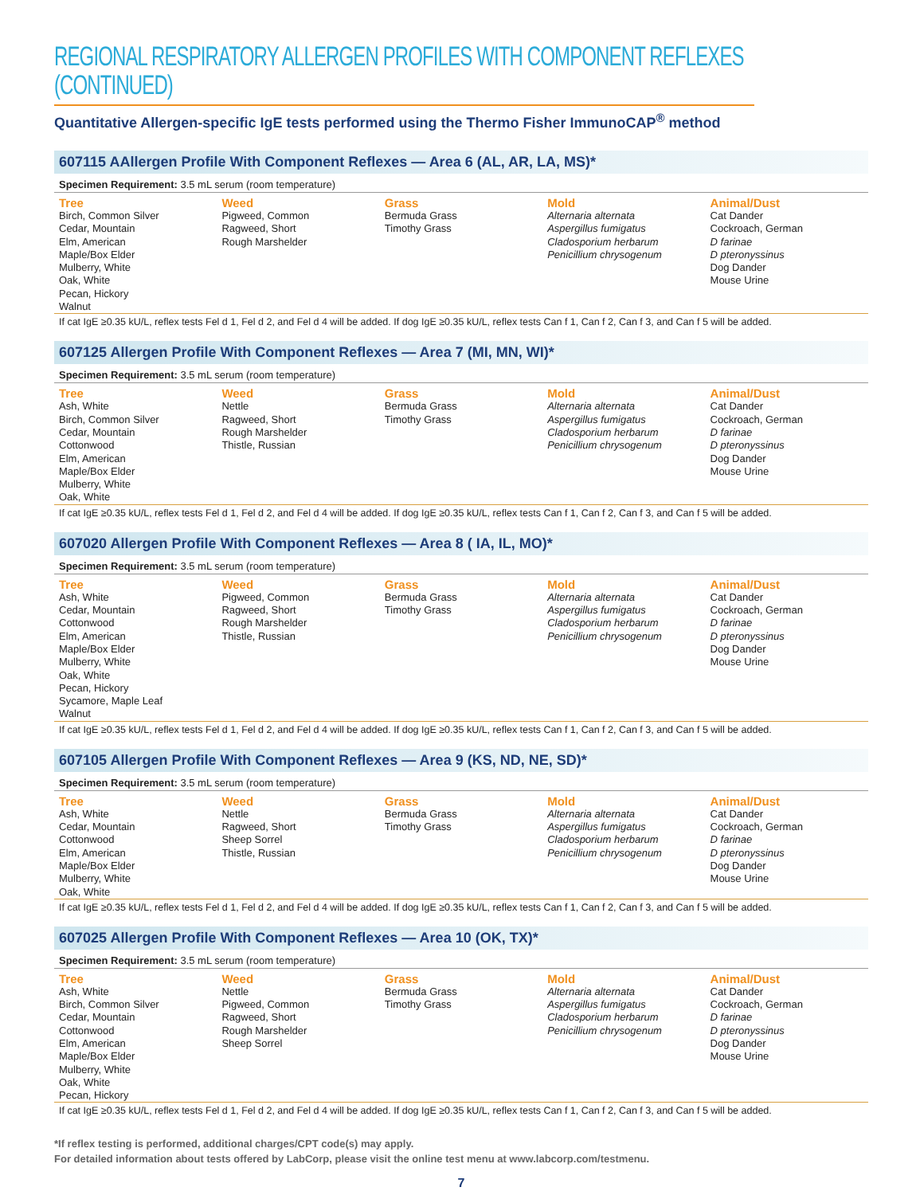REGIONAL RESPIRATORY ALLERGEN PROFILES WITH COMPONENT REFLEXES (CONTINUED)
Quantitative Allergen-specific IgE tests performed using the Thermo Fisher ImmunoCAP<sup>®</sup> method
607115 AAllergen Profile With Component Reflexes — Area 6 (AL, AR, LA, MS)*
Specimen Requirement: 3.5 mL serum (room temperature)
| Tree | Weed | Grass | Mold | Animal/Dust |
| --- | --- | --- | --- | --- |
| Birch, Common Silver Cedar, Mountain Elm, American Maple/Box Elder Mulberry, White Oak, White Pecan, Hickory Walnut | Pigweed, Common Ragweed, Short Rough Marshelder | Bermuda Grass Timothy Grass | Alternaria alternata Aspergillus fumigatus Cladosporium herbarum Penicillium chrysogenum | Cat Dander Cockroach, German D farinae D pteronyssinus Dog Dander Mouse Urine |
If cat IgE ≥0.35 kU/L, reflex tests Fel d 1, Fel d 2, and Fel d 4 will be added. If dog IgE ≥0.35 kU/L, reflex tests Can f 1, Can f 2, Can f 3, and Can f 5 will be added.
607125 Allergen Profile With Component Reflexes — Area 7 (MI, MN, WI)*
Specimen Requirement: 3.5 mL serum (room temperature)
| Tree | Weed | Grass | Mold | Animal/Dust |
| --- | --- | --- | --- | --- |
| Ash, White Birch, Common Silver Cedar, Mountain Cottonwood Elm, American Maple/Box Elder Mulberry, White Oak, White | Nettle Ragweed, Short Rough Marshelder Thistle, Russian | Bermuda Grass Timothy Grass | Alternaria alternata Aspergillus fumigatus Cladosporium herbarum Penicillium chrysogenum | Cat Dander Cockroach, German D farinae D pteronyssinus Dog Dander Mouse Urine |
If cat IgE ≥0.35 kU/L, reflex tests Fel d 1, Fel d 2, and Fel d 4 will be added. If dog IgE ≥0.35 kU/L, reflex tests Can f 1, Can f 2, Can f 3, and Can f 5 will be added.
607020 Allergen Profile With Component Reflexes — Area 8 ( IA, IL, MO)*
Specimen Requirement: 3.5 mL serum (room temperature)
| Tree | Weed | Grass | Mold | Animal/Dust |
| --- | --- | --- | --- | --- |
| Ash, White Cedar, Mountain Cottonwood Elm, American Maple/Box Elder Mulberry, White Oak, White Pecan, Hickory Sycamore, Maple Leaf Walnut | Pigweed, Common Ragweed, Short Rough Marshelder Thistle, Russian | Bermuda Grass Timothy Grass | Alternaria alternata Aspergillus fumigatus Cladosporium herbarum Penicillium chrysogenum | Cat Dander Cockroach, German D farinae D pteronyssinus Dog Dander Mouse Urine |
If cat IgE ≥0.35 kU/L, reflex tests Fel d 1, Fel d 2, and Fel d 4 will be added. If dog IgE ≥0.35 kU/L, reflex tests Can f 1, Can f 2, Can f 3, and Can f 5 will be added.
607105 Allergen Profile With Component Reflexes — Area 9 (KS, ND, NE, SD)*
Specimen Requirement: 3.5 mL serum (room temperature)
| Tree | Weed | Grass | Mold | Animal/Dust |
| --- | --- | --- | --- | --- |
| Ash, White Cedar, Mountain Cottonwood Elm, American Maple/Box Elder Mulberry, White Oak, White | Nettle Ragweed, Short Sheep Sorrel Thistle, Russian | Bermuda Grass Timothy Grass | Alternaria alternata Aspergillus fumigatus Cladosporium herbarum Penicillium chrysogenum | Cat Dander Cockroach, German D farinae D pteronyssinus Dog Dander Mouse Urine |
If cat IgE ≥0.35 kU/L, reflex tests Fel d 1, Fel d 2, and Fel d 4 will be added. If dog IgE ≥0.35 kU/L, reflex tests Can f 1, Can f 2, Can f 3, and Can f 5 will be added.
607025 Allergen Profile With Component Reflexes — Area 10 (OK, TX)*
Specimen Requirement: 3.5 mL serum (room temperature)
| Tree | Weed | Grass | Mold | Animal/Dust |
| --- | --- | --- | --- | --- |
| Ash, White Birch, Common Silver Cedar, Mountain Cottonwood Elm, American Maple/Box Elder Mulberry, White Oak, White Pecan, Hickory | Nettle Pigweed, Common Ragweed, Short Rough Marshelder Sheep Sorrel | Bermuda Grass Timothy Grass | Alternaria alternata Aspergillus fumigatus Cladosporium herbarum Penicillium chrysogenum | Cat Dander Cockroach, German D farinae D pteronyssinus Dog Dander Mouse Urine |
If cat IgE ≥0.35 kU/L, reflex tests Fel d 1, Fel d 2, and Fel d 4 will be added. If dog IgE ≥0.35 kU/L, reflex tests Can f 1, Can f 2, Can f 3, and Can f 5 will be added.
*If reflex testing is performed, additional charges/CPT code(s) may apply.
For detailed information about tests offered by LabCorp, please visit the online test menu at www.labcorp.com/testmenu.
7